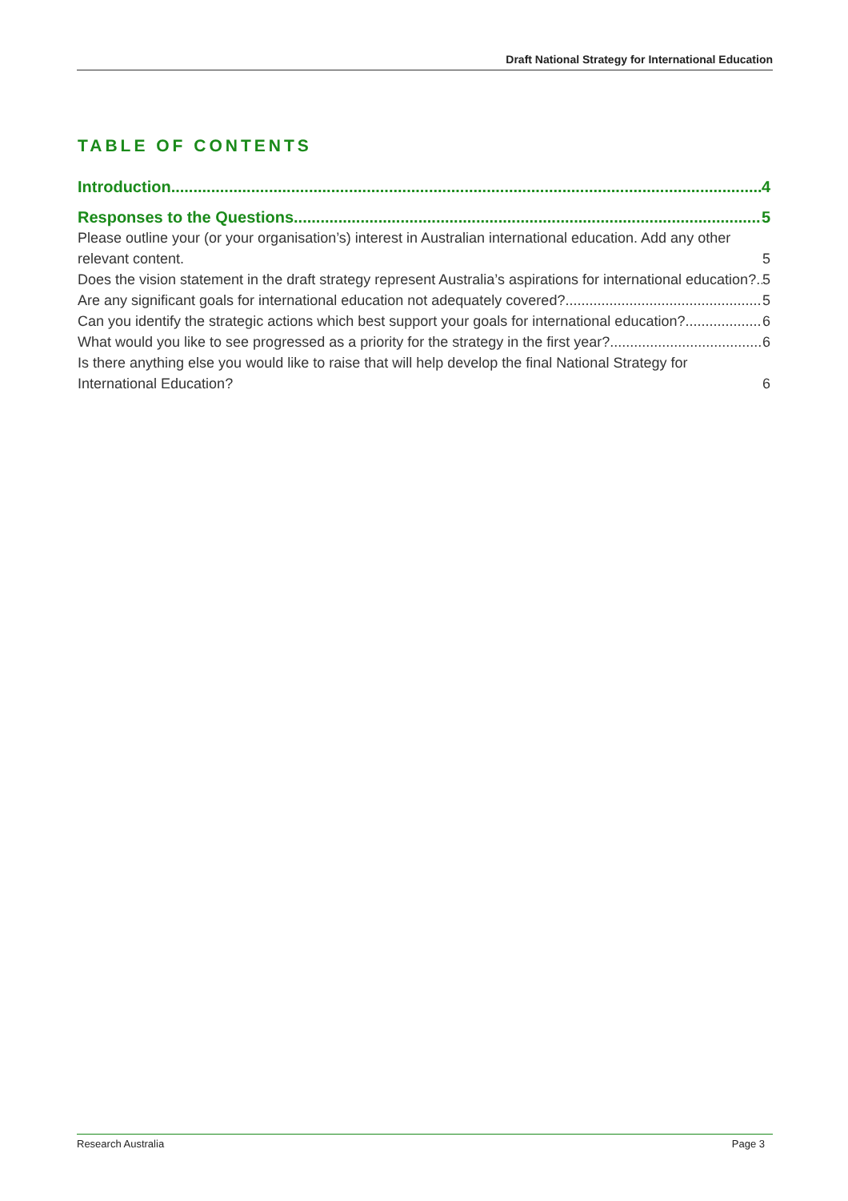Draft National Strategy for International Education
TABLE OF CONTENTS
Introduction 4
Responses to the Questions 5
Please outline your (or your organisation’s) interest in Australian international education. Add any other relevant content. 5
Does the vision statement in the draft strategy represent Australia’s aspirations for international education? 5
Are any significant goals for international education not adequately covered? 5
Can you identify the strategic actions which best support your goals for international education? 6
What would you like to see progressed as a priority for the strategy in the first year? 6
Is there anything else you would like to raise that will help develop the final National Strategy for International Education? 6
Research Australia Page 3